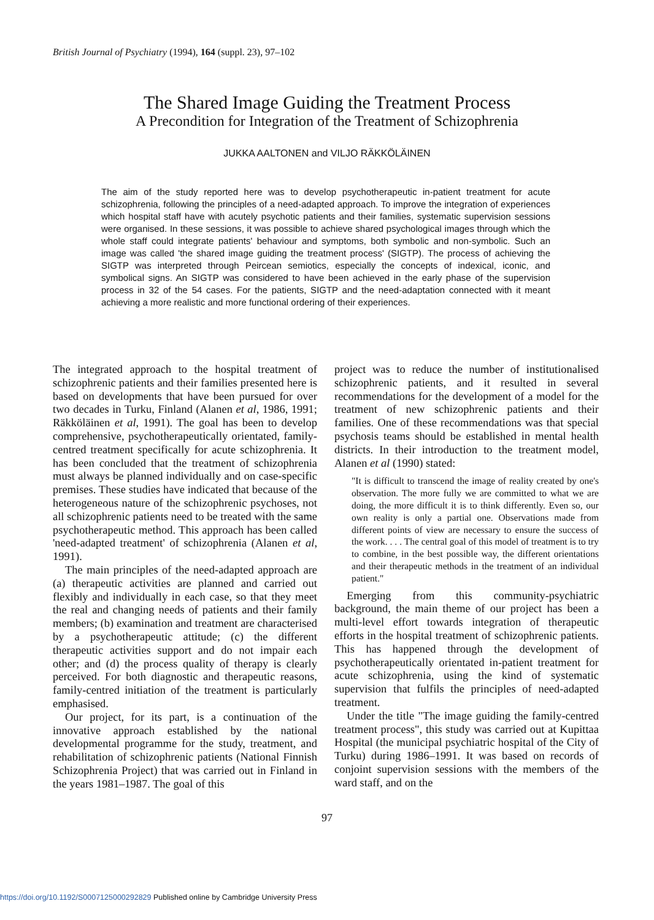British Journal of Psychiatry (1994), 164 (suppl. 23), 97–102
The Shared Image Guiding the Treatment Process
A Precondition for Integration of the Treatment of Schizophrenia
JUKKA AALTONEN and VILJO RÄKKÖLÄINEN
The aim of the study reported here was to develop psychotherapeutic in-patient treatment for acute schizophrenia, following the principles of a need-adapted approach. To improve the integration of experiences which hospital staff have with acutely psychotic patients and their families, systematic supervision sessions were organised. In these sessions, it was possible to achieve shared psychological images through which the whole staff could integrate patients' behaviour and symptoms, both symbolic and non-symbolic. Such an image was called 'the shared image guiding the treatment process' (SIGTP). The process of achieving the SIGTP was interpreted through Peircean semiotics, especially the concepts of indexical, iconic, and symbolical signs. An SIGTP was considered to have been achieved in the early phase of the supervision process in 32 of the 54 cases. For the patients, SIGTP and the need-adaptation connected with it meant achieving a more realistic and more functional ordering of their experiences.
The integrated approach to the hospital treatment of schizophrenic patients and their families presented here is based on developments that have been pursued for over two decades in Turku, Finland (Alanen et al, 1986, 1991; Räkköläinen et al, 1991). The goal has been to develop comprehensive, psychotherapeutically orientated, family-centred treatment specifically for acute schizophrenia. It has been concluded that the treatment of schizophrenia must always be planned individually and on case-specific premises. These studies have indicated that because of the heterogeneous nature of the schizophrenic psychoses, not all schizophrenic patients need to be treated with the same psychotherapeutic method. This approach has been called 'need-adapted treatment' of schizophrenia (Alanen et al, 1991).
The main principles of the need-adapted approach are (a) therapeutic activities are planned and carried out flexibly and individually in each case, so that they meet the real and changing needs of patients and their family members; (b) examination and treatment are characterised by a psychotherapeutic attitude; (c) the different therapeutic activities support and do not impair each other; and (d) the process quality of therapy is clearly perceived. For both diagnostic and therapeutic reasons, family-centred initiation of the treatment is particularly emphasised.
Our project, for its part, is a continuation of the innovative approach established by the national developmental programme for the study, treatment, and rehabilitation of schizophrenic patients (National Finnish Schizophrenia Project) that was carried out in Finland in the years 1981–1987. The goal of this
project was to reduce the number of institutionalised schizophrenic patients, and it resulted in several recommendations for the development of a model for the treatment of new schizophrenic patients and their families. One of these recommendations was that special psychosis teams should be established in mental health districts. In their introduction to the treatment model, Alanen et al (1990) stated:
"It is difficult to transcend the image of reality created by one's observation. The more fully we are committed to what we are doing, the more difficult it is to think differently. Even so, our own reality is only a partial one. Observations made from different points of view are necessary to ensure the success of the work. . . . The central goal of this model of treatment is to try to combine, in the best possible way, the different orientations and their therapeutic methods in the treatment of an individual patient."
Emerging from this community-psychiatric background, the main theme of our project has been a multi-level effort towards integration of therapeutic efforts in the hospital treatment of schizophrenic patients. This has happened through the development of psychotherapeutically orientated in-patient treatment for acute schizophrenia, using the kind of systematic supervision that fulfils the principles of need-adapted treatment.
Under the title "The image guiding the family-centred treatment process", this study was carried out at Kupittaa Hospital (the municipal psychiatric hospital of the City of Turku) during 1986–1991. It was based on records of conjoint supervision sessions with the members of the ward staff, and on the
97
https://doi.org/10.1192/S0007125000292829 Published online by Cambridge University Press